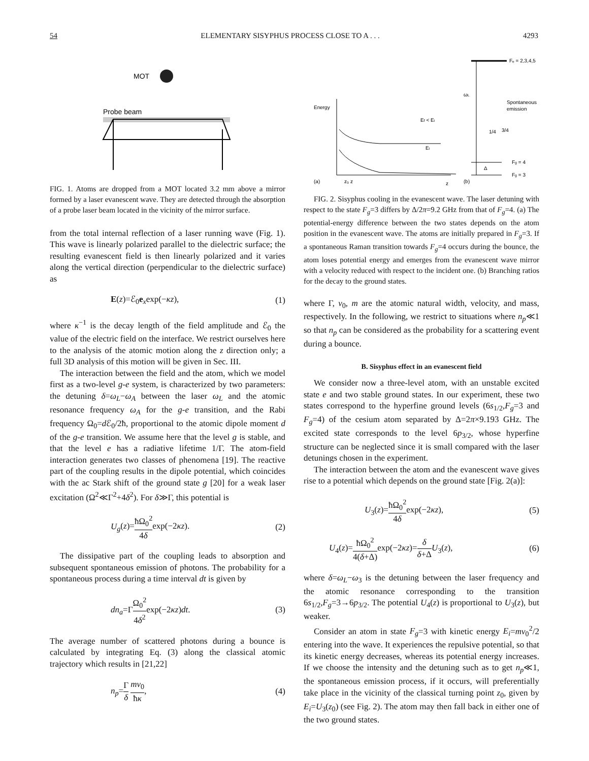54 ELEMENTARY SISYPHUS PROCESS CLOSE TO A . . . 4293
MOT
Probe beam
FIG. 1. Atoms are dropped from a MOT located 3.2 mm above a mirror formed by a laser evanescent wave. They are detected through the absorption of a probe laser beam located in the vicinity of the mirror surface.
from the total internal reflection of a laser running wave (Fig. 1). This wave is linearly polarized parallel to the dielectric surface; the resulting evanescent field is then linearly polarized and it varies along the vertical direction (perpendicular to the dielectric surface) as
E(z)=ℰ<sub>0</sub>e<sub>x</sub>exp(−κz), (1)
where κ<sup>−1</sup> is the decay length of the field amplitude and ℰ<sub>0</sub> the value of the electric field on the interface. We restrict ourselves here to the analysis of the atomic motion along the z direction only; a full 3D analysis of this motion will be given in Sec. III.
The interaction between the field and the atom, which we model first as a two-level g-e system, is characterized by two parameters: the detuning δ=ω<sub>L</sub>−ω<sub>A</sub> between the laser ω<sub>L</sub> and the atomic resonance frequency ω<sub>A</sub> for the g-e transition, and the Rabi frequency Ω<sub>0</sub>=d ℰ<sub>0</sub>/2ħ, proportional to the atomic dipole moment d of the g-e transition. We assume here that the level g is stable, and that the level e has a radiative lifetime 1/Γ. The atom-field interaction generates two classes of phenomena [19]. The reactive part of the coupling results in the dipole potential, which coincides with the ac Stark shift of the ground state g [20] for a weak laser excitation (Ω<sup>2</sup>≪Γ<sup>2</sup>+4δ<sup>2</sup>). For δ≫Γ, this potential is
U<sub>g</sub>(z)=ħΩ<sub>0</sub><sup>2</sup> 4δexp(−2κz). (2)
The dissipative part of the coupling leads to absorption and subsequent spontaneous emission of photons. The probability for a spontaneous process during a time interval dt is given by
dn<sub>a</sub>=ΓΩ<sub>0</sub><sup>2</sup> 4δ<sup>2</sup>exp(−2κz)dt. (3)
The average number of scattered photons during a bounce is calculated by integrating Eq. (3) along the classical atomic trajectory which results in [21,22]
n<sub>p</sub>=Γ δ mv<sub>0</sub> ħκ, (4)
Energy
Ef < Ei
Ei
(a)
z₀ z
z
(b)
Fₑ = 2,3,4,5
Fg = 4
Fg = 3
ωL
Spontaneous
emission
1/4
3/4
Δ
FIG. 2. Sisyphus cooling in the evanescent wave. The laser detuning with respect to the state F<sub>g</sub>=3 differs by Δ/2π=9.2 GHz from that of F<sub>g</sub>=4. (a) The potential-energy difference between the two states depends on the atom position in the evanescent wave. The atoms are initially prepared in F<sub>g</sub>=3. If a spontaneous Raman transition towards F<sub>g</sub>=4 occurs during the bounce, the atom loses potential energy and emerges from the evanescent wave mirror with a velocity reduced with respect to the incident one. (b) Branching ratios for the decay to the ground states.
where Γ, v<sub>0</sub>, m are the atomic natural width, velocity, and mass, respectively. In the following, we restrict to situations where n<sub>p</sub>≪1 so that n<sub>p</sub> can be considered as the probability for a scattering event during a bounce.
B. Sisyphus effect in an evanescent field
We consider now a three-level atom, with an unstable excited state e and two stable ground states. In our experiment, these two states correspond to the hyperfine ground levels (6s<sub>1/2</sub>,F<sub>g</sub>=3 and F<sub>g</sub>=4) of the cesium atom separated by Δ=2π×9.193 GHz. The excited state corresponds to the level 6p<sub>3/2</sub>, whose hyperfine structure can be neglected since it is small compared with the laser detunings chosen in the experiment.
The interaction between the atom and the evanescent wave gives rise to a potential which depends on the ground state [Fig. 2(a)]:
U<sub>3</sub>(z)=ħΩ<sub>0</sub><sup>2</sup> 4δexp(−2κz), (5)
U<sub>4</sub>(z)=ħΩ<sub>0</sub><sup>2</sup> 4(δ+Δ) exp(−2κz)=δ δ+Δ U<sub>3</sub>(z), (6)
where δ=ω<sub>L</sub>−ω<sub>3</sub> is the detuning between the laser frequency and the atomic resonance corresponding to the transition 6s<sub>1/2</sub>,F<sub>g</sub>=3→6p<sub>3/2</sub>. The potential U<sub>4</sub>(z) is proportional to U<sub>3</sub>(z), but weaker.
Consider an atom in state F<sub>g</sub>=3 with kinetic energy E<sub>i</sub>=mv<sub>0</sub><sup>2</sup>/2 entering into the wave. It experiences the repulsive potential, so that its kinetic energy decreases, whereas its potential energy increases. If we choose the intensity and the detuning such as to get n<sub>p</sub>≪1, the spontaneous emission process, if it occurs, will preferentially take place in the vicinity of the classical turning point z<sub>0</sub>, given by E<sub>i</sub>=U<sub>3</sub>(z<sub>0</sub>) (see Fig. 2). The atom may then fall back in either one of the two ground states.